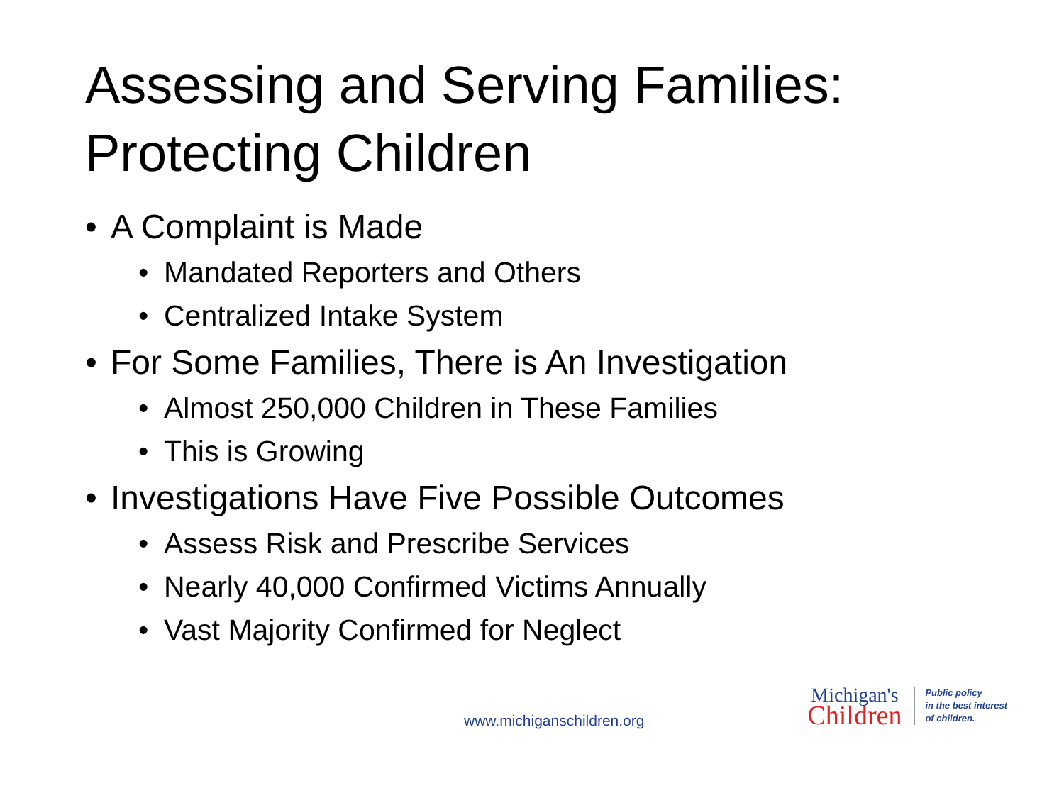Assessing and Serving Families: Protecting Children
• A Complaint is Made
• Mandated Reporters and Others
• Centralized Intake System
• For Some Families, There is An Investigation
• Almost 250,000 Children in These Families
• This is Growing
• Investigations Have Five Possible Outcomes
• Assess Risk and Prescribe Services
• Nearly 40,000 Confirmed Victims Annually
• Vast Majority Confirmed for Neglect
www.michiganschildren.org
Michigan's
Children
Public policy
in the best interest
of children.